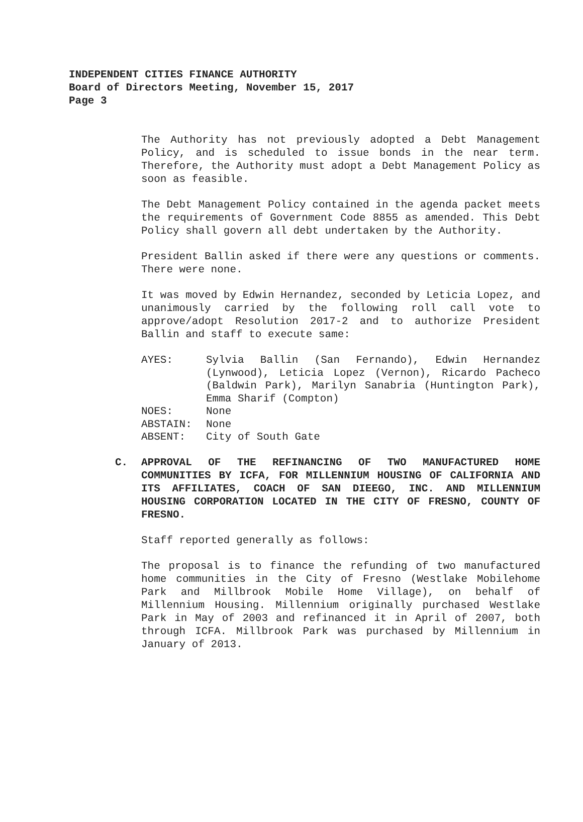INDEPENDENT CITIES FINANCE AUTHORITY
Board of Directors Meeting, November 15, 2017
Page 3
The Authority has not previously adopted a Debt Management Policy, and is scheduled to issue bonds in the near term. Therefore, the Authority must adopt a Debt Management Policy as soon as feasible.
The Debt Management Policy contained in the agenda packet meets the requirements of Government Code 8855 as amended. This Debt Policy shall govern all debt undertaken by the Authority.
President Ballin asked if there were any questions or comments. There were none.
It was moved by Edwin Hernandez, seconded by Leticia Lopez, and unanimously carried by the following roll call vote to approve/adopt Resolution 2017-2 and to authorize President Ballin and staff to execute same:
AYES:
Sylvia Ballin (San Fernando), Edwin Hernandez (Lynwood), Leticia Lopez (Vernon), Ricardo Pacheco (Baldwin Park), Marilyn Sanabria (Huntington Park), Emma Sharif (Compton)
NOES:
None
ABSTAIN:
None
ABSENT:
City of South Gate
C. APPROVAL OF THE REFINANCING OF TWO MANUFACTURED HOME COMMUNITIES BY ICFA, FOR MILLENNIUM HOUSING OF CALIFORNIA AND ITS AFFILIATES, COACH OF SAN DIEEGO, INC. AND MILLENNIUM HOUSING CORPORATION LOCATED IN THE CITY OF FRESNO, COUNTY OF FRESNO.
Staff reported generally as follows:
The proposal is to finance the refunding of two manufactured home communities in the City of Fresno (Westlake Mobilehome Park and Millbrook Mobile Home Village), on behalf of Millennium Housing. Millennium originally purchased Westlake Park in May of 2003 and refinanced it in April of 2007, both through ICFA. Millbrook Park was purchased by Millennium in January of 2013.